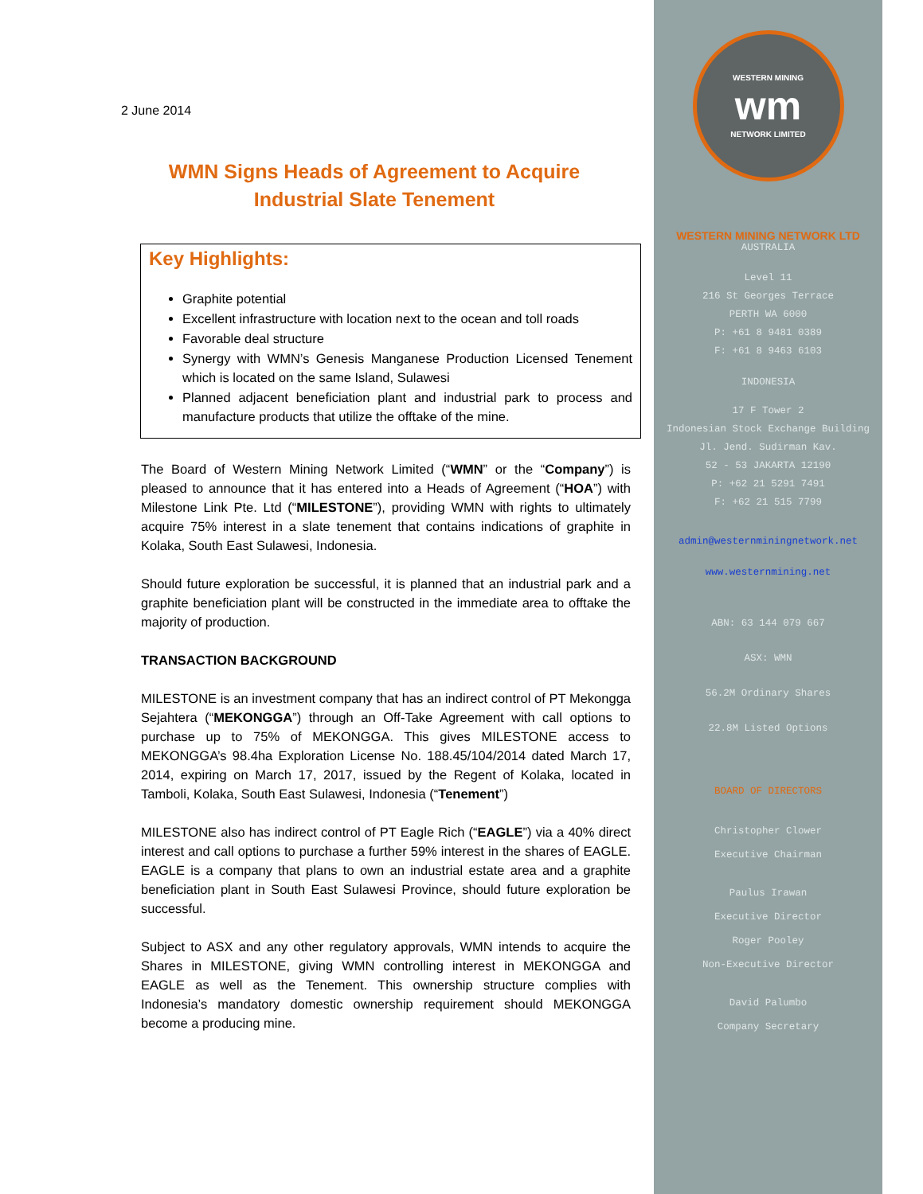2 June 2014
WMN Signs Heads of Agreement to Acquire
Industrial Slate Tenement
Key Highlights:
Graphite potential
Excellent infrastructure with location next to the ocean and toll roads
Favorable deal structure
Synergy with WMN’s Genesis Manganese Production Licensed Tenement which is located on the same Island, Sulawesi
Planned adjacent beneficiation plant and industrial park to process and manufacture products that utilize the offtake of the mine.
The Board of Western Mining Network Limited (“WMN” or the “Company”) is pleased to announce that it has entered into a Heads of Agreement (“HOA”) with Milestone Link Pte. Ltd (“MILESTONE”), providing WMN with rights to ultimately acquire 75% interest in a slate tenement that contains indications of graphite in Kolaka, South East Sulawesi, Indonesia.
Should future exploration be successful, it is planned that an industrial park and a graphite beneficiation plant will be constructed in the immediate area to offtake the majority of production.
TRANSACTION BACKGROUND
MILESTONE is an investment company that has an indirect control of PT Mekongga Sejahtera (“MEKONGGA”) through an Off-Take Agreement with call options to purchase up to 75% of MEKONGGA. This gives MILESTONE access to MEKONGGA’s 98.4ha Exploration License No. 188.45/104/2014 dated March 17, 2014, expiring on March 17, 2017, issued by the Regent of Kolaka, located in Tamboli, Kolaka, South East Sulawesi, Indonesia (“Tenement”)
MILESTONE also has indirect control of PT Eagle Rich (“EAGLE”) via a 40% direct interest and call options to purchase a further 59% interest in the shares of EAGLE. EAGLE is a company that plans to own an industrial estate area and a graphite beneficiation plant in South East Sulawesi Province, should future exploration be successful.
Subject to ASX and any other regulatory approvals, WMN intends to acquire the Shares in MILESTONE, giving WMN controlling interest in MEKONGGA and EAGLE as well as the Tenement. This ownership structure complies with Indonesia’s mandatory domestic ownership requirement should MEKONGGA become a producing mine.
WESTERN MINING
wm
NETWORK LIMITED
WESTERN MINING NETWORK LTD
AUSTRALIA
Level 11
216 St Georges Terrace
PERTH WA 6000
P: +61 8 9481 0389
F: +61 8 9463 6103
INDONESIA
17 F Tower 2
Indonesian Stock Exchange Building
Jl. Jend. Sudirman Kav.
52 - 53 JAKARTA 12190
P: +62 21 5291 7491
F: +62 21 515 7799
admin@westernminingnetwork.net
www.westernmining.net
ABN: 63 144 079 667
ASX: WMN
56.2M Ordinary Shares
22.8M Listed Options
BOARD OF DIRECTORS
Christopher Clower
Executive Chairman
Paulus Irawan
Executive Director
Roger Pooley
Non-Executive Director
David Palumbo
Company Secretary